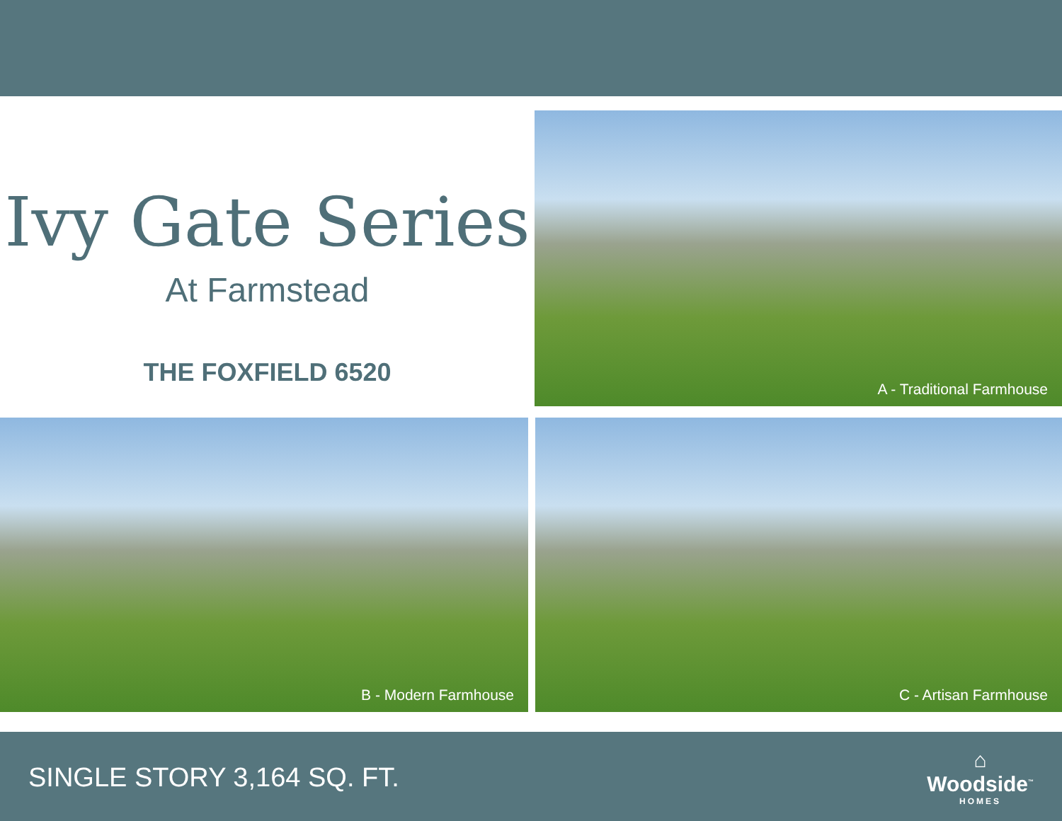Ivy Gate Series
At Farmstead
THE FOXFIELD 6520
A - Traditional Farmhouse
B - Modern Farmhouse
C - Artisan Farmhouse
SINGLE STORY 3,164 SQ. FT.
⌂
Woodside<sup>™</sup>
HOMES